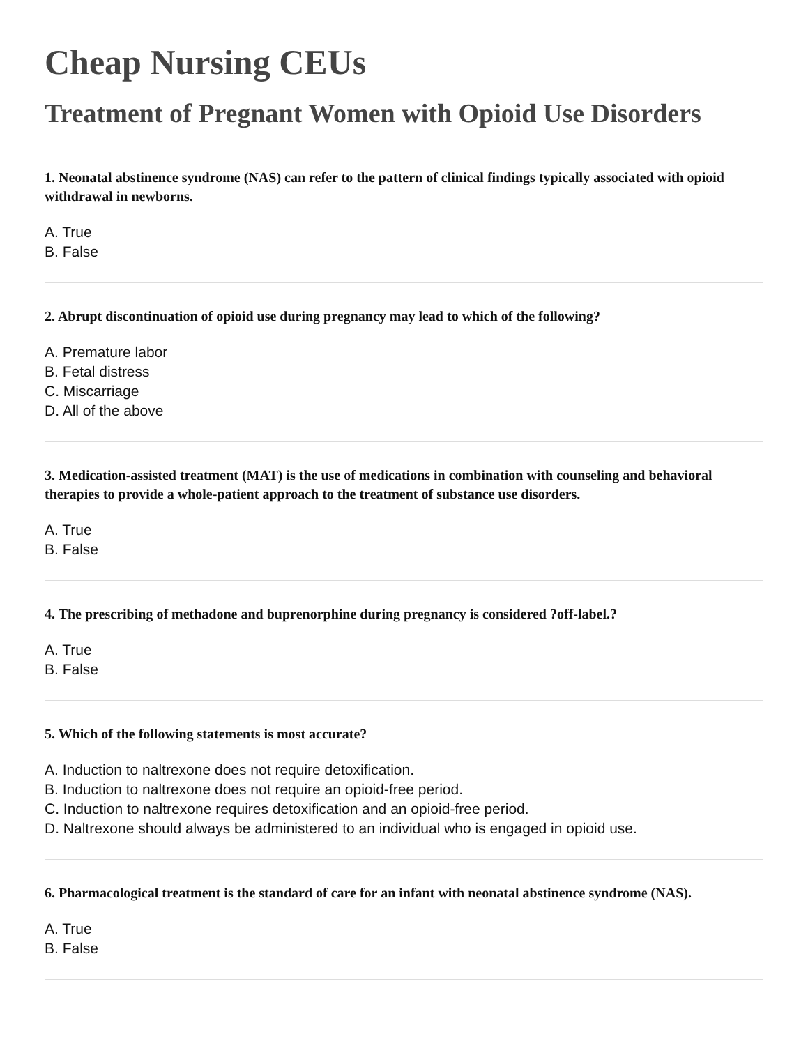Cheap Nursing CEUs
Treatment of Pregnant Women with Opioid Use Disorders
1. Neonatal abstinence syndrome (NAS) can refer to the pattern of clinical findings typically associated with opioid withdrawal in newborns.
A. True
B. False
2. Abrupt discontinuation of opioid use during pregnancy may lead to which of the following?
A. Premature labor
B. Fetal distress
C. Miscarriage
D. All of the above
3. Medication-assisted treatment (MAT) is the use of medications in combination with counseling and behavioral therapies to provide a whole-patient approach to the treatment of substance use disorders.
A. True
B. False
4. The prescribing of methadone and buprenorphine during pregnancy is considered ?off-label.?
A. True
B. False
5. Which of the following statements is most accurate?
A. Induction to naltrexone does not require detoxification.
B. Induction to naltrexone does not require an opioid-free period.
C. Induction to naltrexone requires detoxification and an opioid-free period.
D. Naltrexone should always be administered to an individual who is engaged in opioid use.
6. Pharmacological treatment is the standard of care for an infant with neonatal abstinence syndrome (NAS).
A. True
B. False